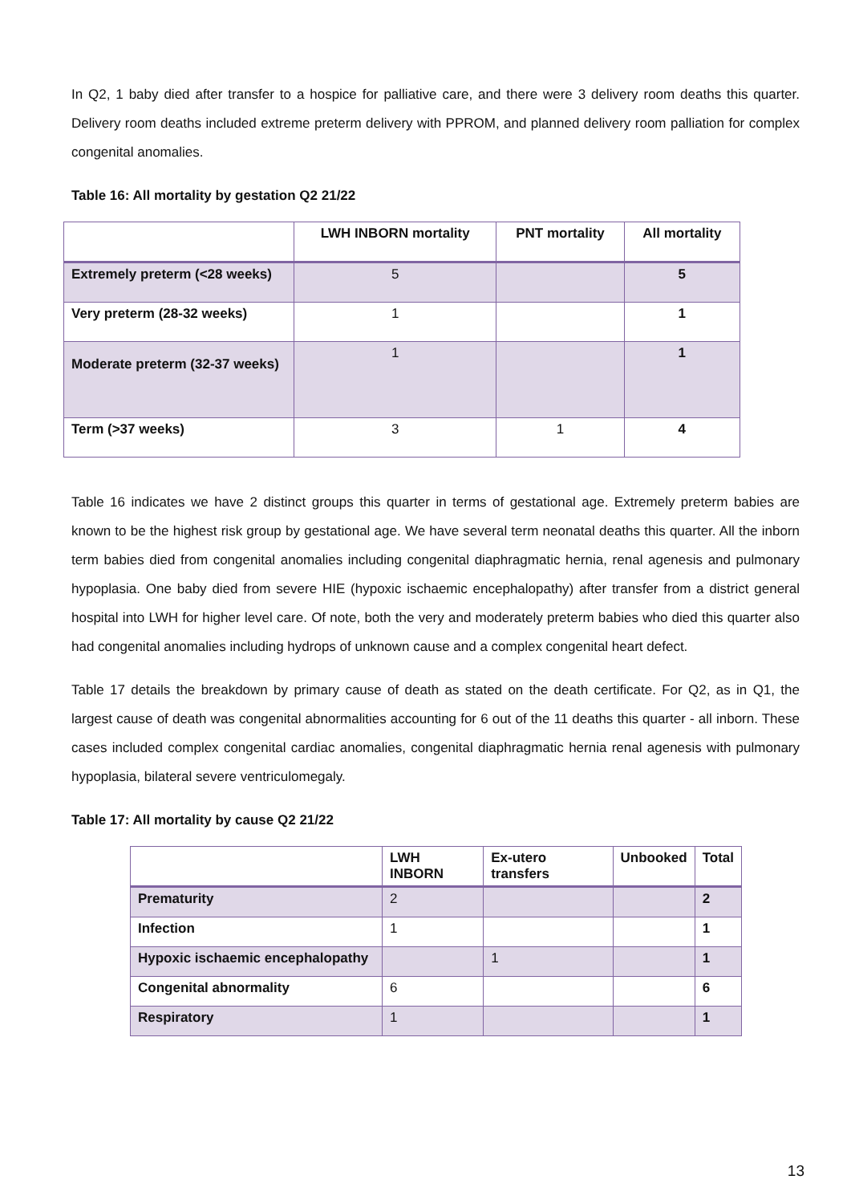In Q2, 1 baby died after transfer to a hospice for palliative care, and there were 3 delivery room deaths this quarter. Delivery room deaths included extreme preterm delivery with PPROM, and planned delivery room palliation for complex congenital anomalies.
Table 16: All mortality by gestation Q2 21/22
| | LWH INBORN mortality | PNT mortality | All mortality |
| --- | --- | --- | --- |
| Extremely preterm (<28 weeks) | 5 | | 5 |
| Very preterm (28-32 weeks) | 1 | | 1 |
| Moderate preterm (32-37 weeks) | 1 | | 1 |
| Term (>37 weeks) | 3 | 1 | 4 |
Table 16 indicates we have 2 distinct groups this quarter in terms of gestational age. Extremely preterm babies are known to be the highest risk group by gestational age. We have several term neonatal deaths this quarter. All the inborn term babies died from congenital anomalies including congenital diaphragmatic hernia, renal agenesis and pulmonary hypoplasia. One baby died from severe HIE (hypoxic ischaemic encephalopathy) after transfer from a district general hospital into LWH for higher level care. Of note, both the very and moderately preterm babies who died this quarter also had congenital anomalies including hydrops of unknown cause and a complex congenital heart defect.
Table 17 details the breakdown by primary cause of death as stated on the death certificate. For Q2, as in Q1, the largest cause of death was congenital abnormalities accounting for 6 out of the 11 deaths this quarter - all inborn. These cases included complex congenital cardiac anomalies, congenital diaphragmatic hernia renal agenesis with pulmonary hypoplasia, bilateral severe ventriculomegaly.
Table 17: All mortality by cause Q2 21/22
| | LWH INBORN | Ex-utero transfers | Unbooked | Total |
| --- | --- | --- | --- | --- |
| Prematurity | 2 | | | 2 |
| Infection | 1 | | | 1 |
| Hypoxic ischaemic encephalopathy | | 1 | | 1 |
| Congenital abnormality | 6 | | | 6 |
| Respiratory | 1 | | | 1 |
13